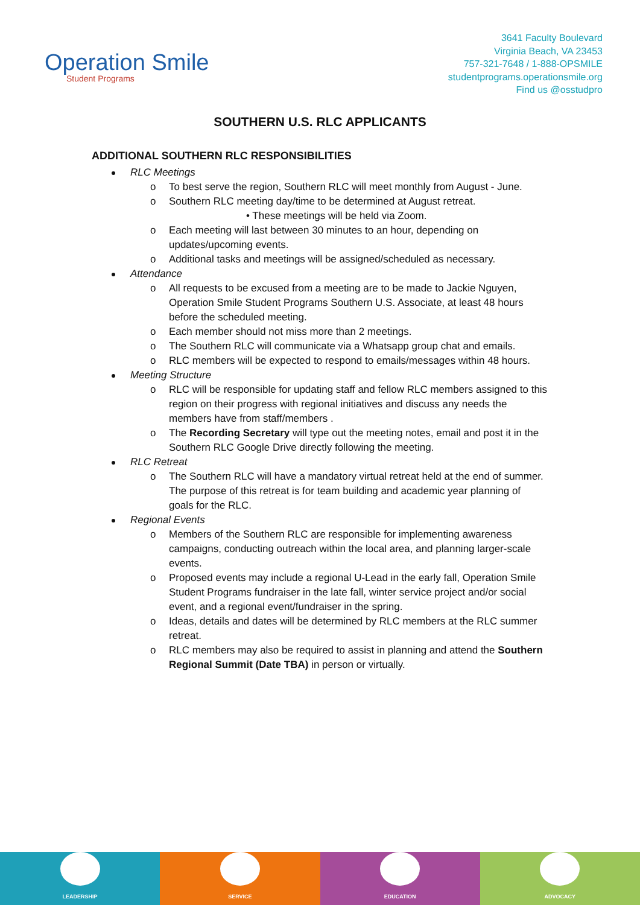Operation Smile
Student Programs
3641 Faculty Boulevard
Virginia Beach, VA 23453
757-321-7648 / 1-888-OPSMILE
studentprograms.operationsmile.org
Find us @osstudpro
SOUTHERN U.S. RLC APPLICANTS
ADDITIONAL SOUTHERN RLC RESPONSIBILITIES
RLC Meetings
o To best serve the region, Southern RLC will meet monthly from August - June.
o Southern RLC meeting day/time to be determined at August retreat.
• These meetings will be held via Zoom.
o Each meeting will last between 30 minutes to an hour, depending on updates/upcoming events.
o Additional tasks and meetings will be assigned/scheduled as necessary.
Attendance
o All requests to be excused from a meeting are to be made to Jackie Nguyen, Operation Smile Student Programs Southern U.S. Associate, at least 48 hours before the scheduled meeting.
o Each member should not miss more than 2 meetings.
o The Southern RLC will communicate via a Whatsapp group chat and emails.
o RLC members will be expected to respond to emails/messages within 48 hours.
Meeting Structure
o RLC will be responsible for updating staff and fellow RLC members assigned to this region on their progress with regional initiatives and discuss any needs the members have from staff/members .
o The Recording Secretary will type out the meeting notes, email and post it in the Southern RLC Google Drive directly following the meeting.
RLC Retreat
o The Southern RLC will have a mandatory virtual retreat held at the end of summer. The purpose of this retreat is for team building and academic year planning of goals for the RLC.
Regional Events
o Members of the Southern RLC are responsible for implementing awareness campaigns, conducting outreach within the local area, and planning larger-scale events.
o Proposed events may include a regional U-Lead in the early fall, Operation Smile Student Programs fundraiser in the late fall, winter service project and/or social event, and a regional event/fundraiser in the spring.
o Ideas, details and dates will be determined by RLC members at the RLC summer retreat.
o RLC members may also be required to assist in planning and attend the Southern Regional Summit (Date TBA) in person or virtually.
LEADERSHIP SERVICE EDUCATION ADVOCACY